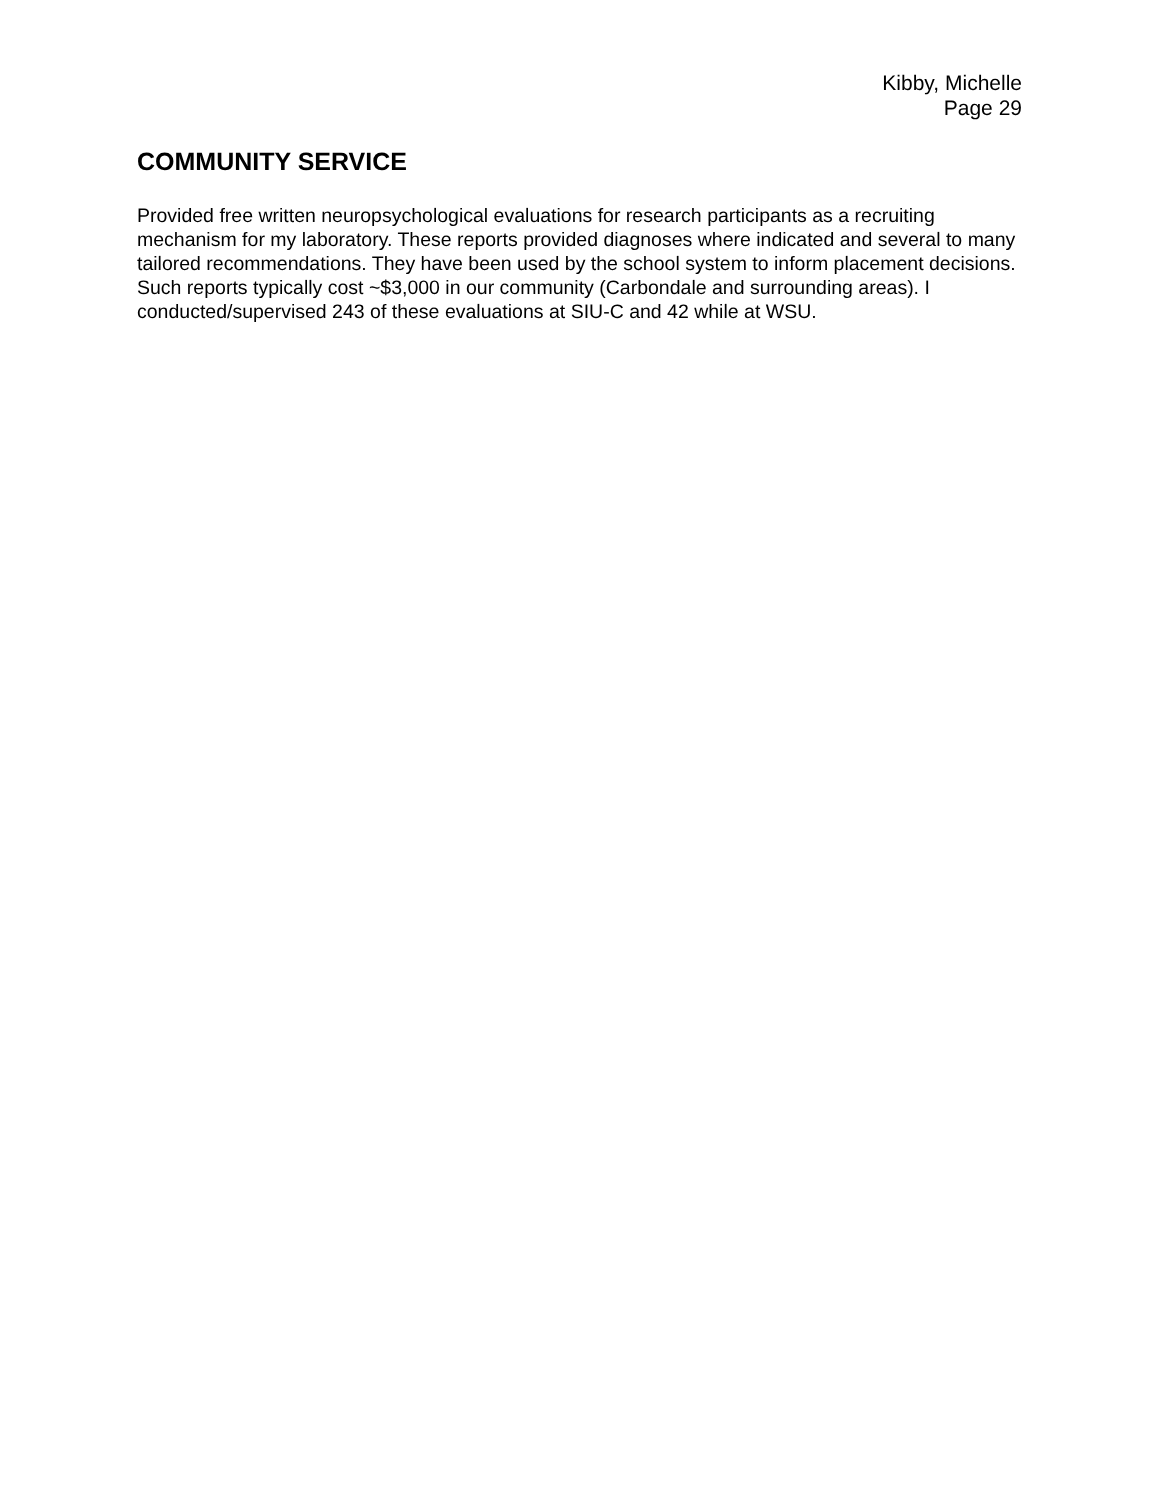Kibby, Michelle
Page 29
COMMUNITY SERVICE
Provided free written neuropsychological evaluations for research participants as a recruiting mechanism for my laboratory. These reports provided diagnoses where indicated and several to many tailored recommendations. They have been used by the school system to inform placement decisions. Such reports typically cost ~$3,000 in our community (Carbondale and surrounding areas). I conducted/supervised 243 of these evaluations at SIU-C and 42 while at WSU.